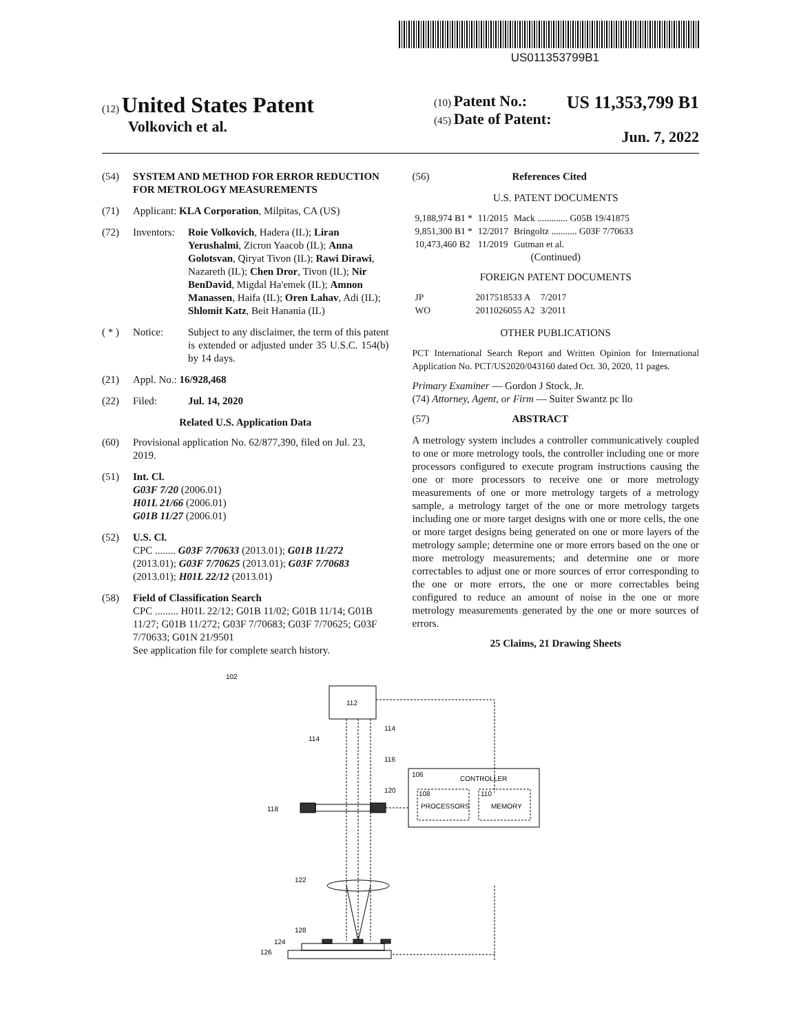US011353799B1
(12) United States Patent
Volkovich et al.
(10) Patent No.: US 11,353,799 B1
(45) Date of Patent: Jun. 7, 2022
(54) SYSTEM AND METHOD FOR ERROR REDUCTION FOR METROLOGY MEASUREMENTS
(71) Applicant: KLA Corporation, Milpitas, CA (US)
(72) Inventors: Roie Volkovich, Hadera (IL); Liran Yerushalmi, Zicron Yaacob (IL); Anna Golotsvan, Qiryat Tivon (IL); Rawi Dirawi, Nazareth (IL); Chen Dror, Tivon (IL); Nir BenDavid, Migdal Ha'emek (IL); Amnon Manassen, Haifa (IL); Oren Lahav, Adi (IL); Shlomit Katz, Beit Hanania (IL)
( * ) Notice: Subject to any disclaimer, the term of this patent is extended or adjusted under 35 U.S.C. 154(b) by 14 days.
(21) Appl. No.: 16/928,468
(22) Filed: Jul. 14, 2020
Related U.S. Application Data
(60) Provisional application No. 62/877,390, filed on Jul. 23, 2019.
(51) Int. Cl.
G03F 7/20 (2006.01)
H01L 21/66 (2006.01)
G01B 11/27 (2006.01)
(52) U.S. Cl.
CPC ........ G03F 7/70633 (2013.01); G01B 11/272 (2013.01); G03F 7/70625 (2013.01); G03F 7/70683 (2013.01); H01L 22/12 (2013.01)
(58) Field of Classification Search
CPC ......... H01L 22/12; G01B 11/02; G01B 11/14; G01B 11/27; G01B 11/272; G03F 7/70683; G03F 7/70625; G03F 7/70633; G01N 21/9501
See application file for complete search history.
(56) References Cited
U.S. PATENT DOCUMENTS
| 9,188,974 B1 * | 11/2015 | Mack ............. G05B 19/41875 |
| 9,851,300 B1 * | 12/2017 | Bringoltz ........... G03F 7/70633 |
| 10,473,460 B2 | 11/2019 | Gutman et al. |
(Continued)
FOREIGN PATENT DOCUMENTS
| JP | 2017518533 A | 7/2017 |
| WO | 2011026055 A2 | 3/2011 |
OTHER PUBLICATIONS
PCT International Search Report and Written Opinion for International Application No. PCT/US2020/043160 dated Oct. 30, 2020, 11 pages.
Primary Examiner — Gordon J Stock, Jr.
(74) Attorney, Agent, or Firm — Suiter Swantz pc llo
(57) ABSTRACT
A metrology system includes a controller communicatively coupled to one or more metrology tools, the controller including one or more processors configured to execute program instructions causing the one or more processors to receive one or more metrology measurements of one or more metrology targets of a metrology sample, a metrology target of the one or more metrology targets including one or more target designs with one or more cells, the one or more target designs being generated on one or more layers of the metrology sample; determine one or more errors based on the one or more metrology measurements; and determine one or more correctables to adjust one or more sources of error corresponding to the one or more errors, the one or more correctables being configured to reduce an amount of noise in the one or more metrology measurements generated by the one or more sources of errors.
25 Claims, 21 Drawing Sheets
102
112
114
114
116
118
120
106
CONTROLLER
PROCESSORS
108
MEMORY
110
122
128
124
126